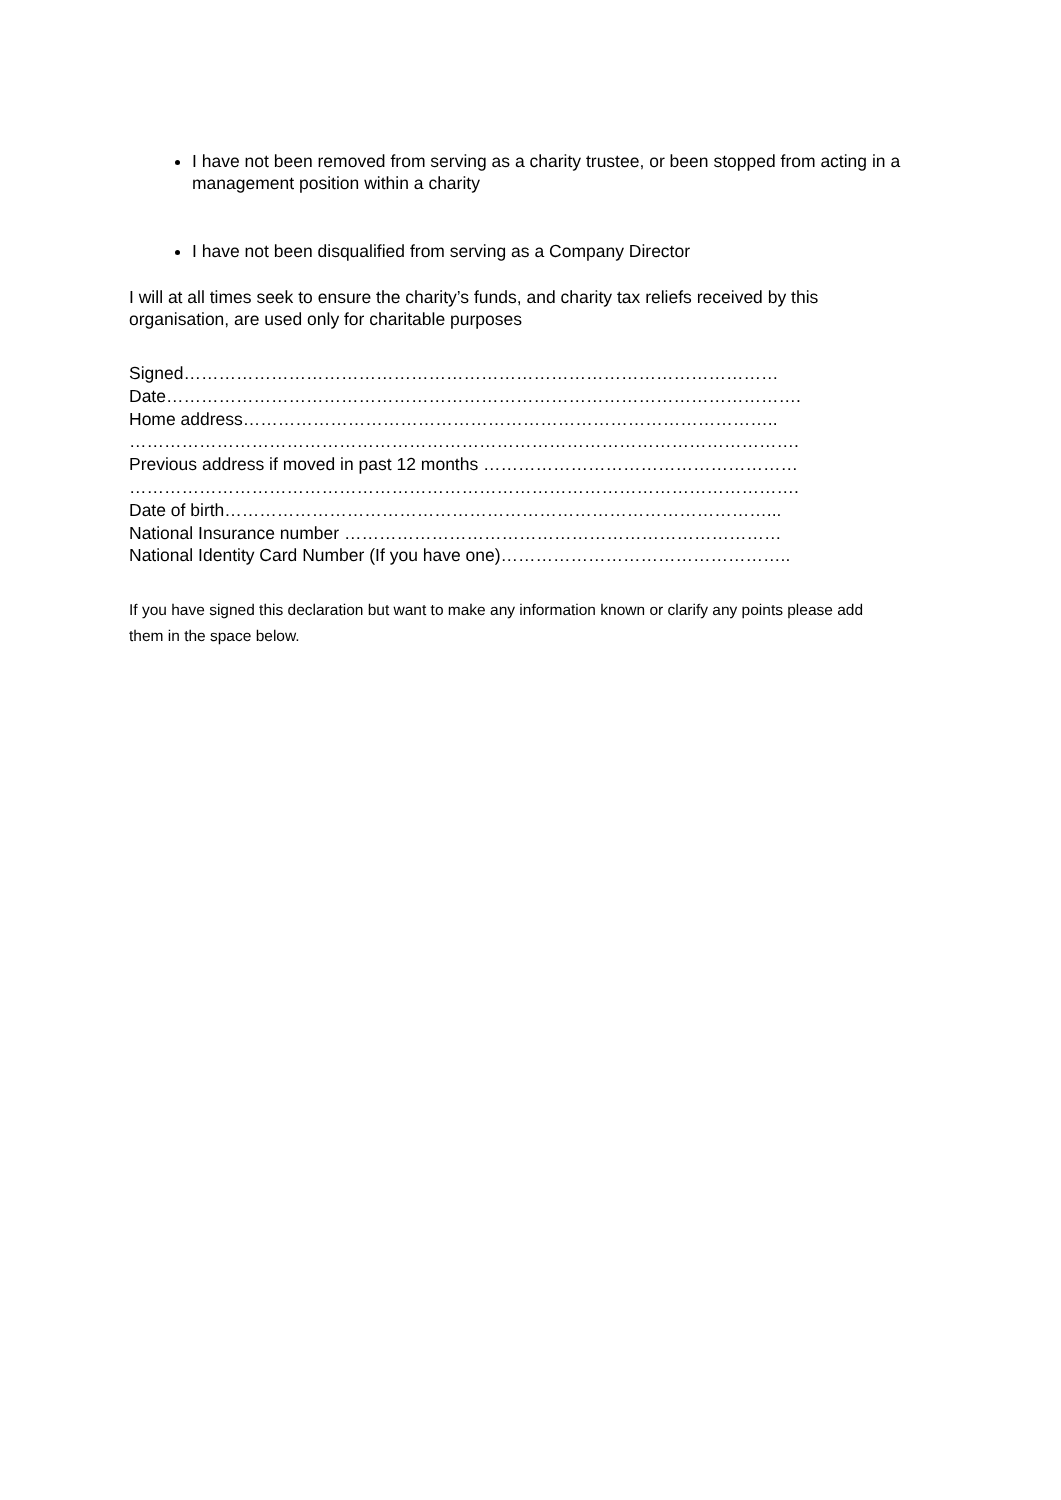I have not been removed from serving as a charity trustee, or been stopped from acting in a management position within a charity
I have not been disqualified from serving as a Company Director
I will at all times seek to ensure the charity’s funds, and charity tax reliefs received by this organisation, are used only for charitable purposes
Signed…………………………………………………………………………………………
Date……………………………………………………………………………………………….
Home address………………………………………………………………………………..
…………………………………………………………………………………………………….
Previous address if moved in past 12 months ………………………………………………
…………………………………………………………………………………………………….
Date of birth…………………………………………………………………………………...
National Insurance number …………………………………………………………………
National Identity Card Number (If you have one)…………………………………………..
If you have signed this declaration but want to make any information known or clarify any points please add them in the space below.